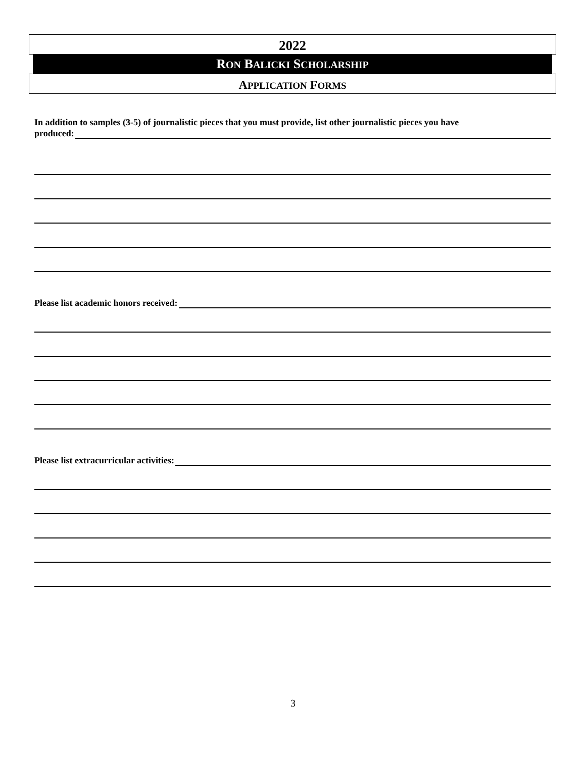2022
RON BALICKI SCHOLARSHIP
APPLICATION FORMS
In addition to samples (3-5) of journalistic pieces that you must provide, list other journalistic pieces you have
produced:
Please list academic honors received:
Please list extracurricular activities:
3